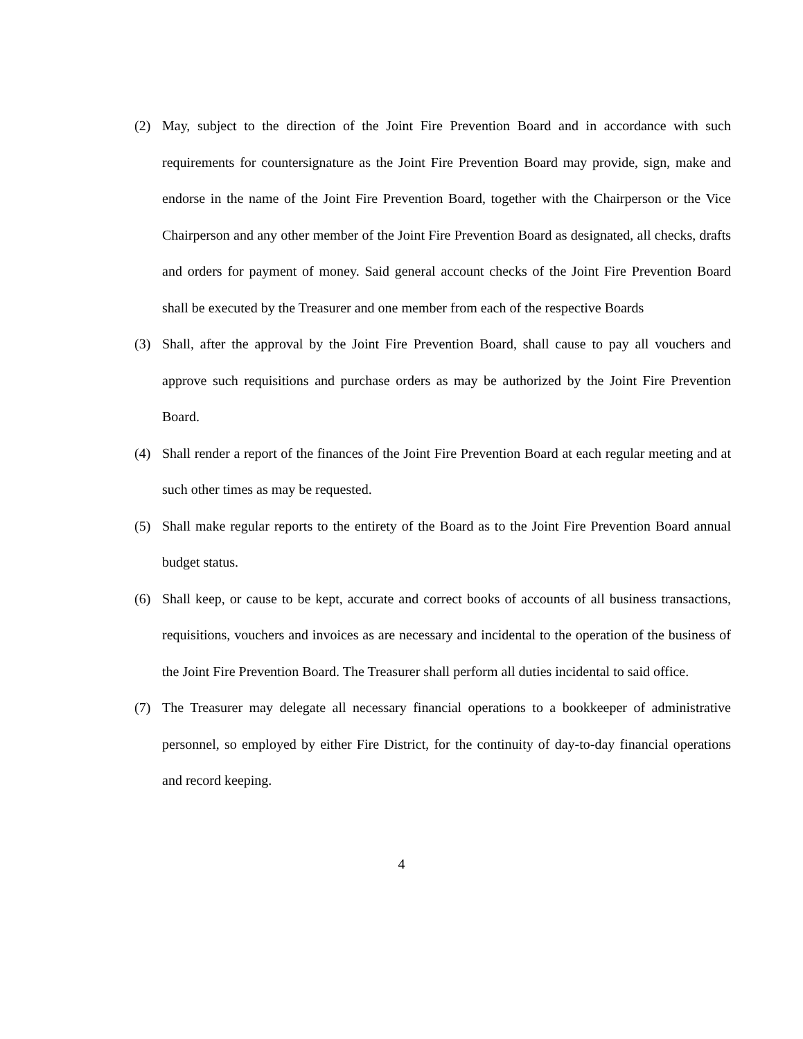(2) May, subject to the direction of the Joint Fire Prevention Board and in accordance with such requirements for countersignature as the Joint Fire Prevention Board may provide, sign, make and endorse in the name of the Joint Fire Prevention Board, together with the Chairperson or the Vice Chairperson and any other member of the Joint Fire Prevention Board as designated, all checks, drafts and orders for payment of money. Said general account checks of the Joint Fire Prevention Board shall be executed by the Treasurer and one member from each of the respective Boards
(3) Shall, after the approval by the Joint Fire Prevention Board, shall cause to pay all vouchers and approve such requisitions and purchase orders as may be authorized by the Joint Fire Prevention Board.
(4) Shall render a report of the finances of the Joint Fire Prevention Board at each regular meeting and at such other times as may be requested.
(5) Shall make regular reports to the entirety of the Board as to the Joint Fire Prevention Board annual budget status.
(6) Shall keep, or cause to be kept, accurate and correct books of accounts of all business transactions, requisitions, vouchers and invoices as are necessary and incidental to the operation of the business of the Joint Fire Prevention Board. The Treasurer shall perform all duties incidental to said office.
(7) The Treasurer may delegate all necessary financial operations to a bookkeeper of administrative personnel, so employed by either Fire District, for the continuity of day-to-day financial operations and record keeping.
4